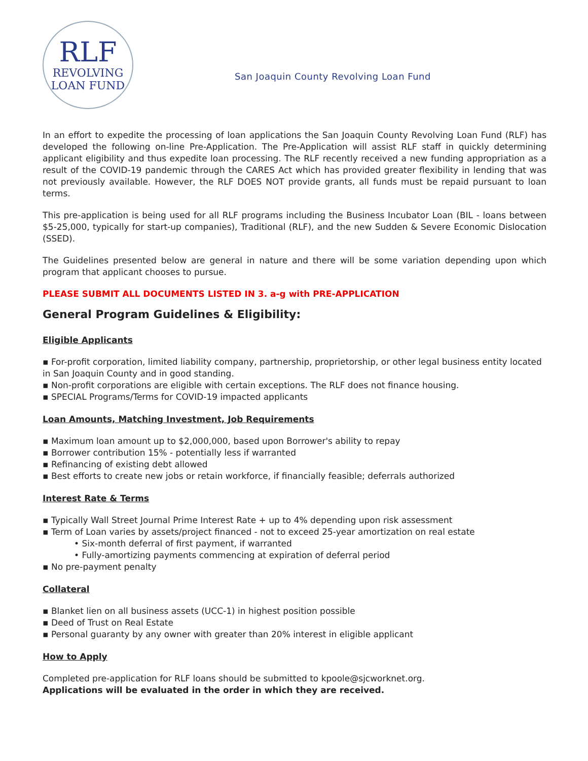RLF
REVOLVING
LOAN FUND
San Joaquin County Revolving Loan Fund
In an effort to expedite the processing of loan applications the San Joaquin County Revolving Loan Fund (RLF) has developed the following on-line Pre-Application. The Pre-Application will assist RLF staff in quickly determining applicant eligibility and thus expedite loan processing. The RLF recently received a new funding appropriation as a result of the COVID-19 pandemic through the CARES Act which has provided greater flexibility in lending that was not previously available. However, the RLF DOES NOT provide grants, all funds must be repaid pursuant to loan terms.
This pre-application is being used for all RLF programs including the Business Incubator Loan (BIL - loans between $5-25,000, typically for start-up companies), Traditional (RLF), and the new Sudden & Severe Economic Dislocation (SSED).
The Guidelines presented below are general in nature and there will be some variation depending upon which program that applicant chooses to pursue.
PLEASE SUBMIT ALL DOCUMENTS LISTED IN 3. a-g with PRE-APPLICATION
General Program Guidelines & Eligibility:
Eligible Applicants
▪ For-profit corporation, limited liability company, partnership, proprietorship, or other legal business entity located in San Joaquin County and in good standing.
▪ Non-profit corporations are eligible with certain exceptions. The RLF does not finance housing.
▪ SPECIAL Programs/Terms for COVID-19 impacted applicants
Loan Amounts, Matching Investment, Job Requirements
▪ Maximum loan amount up to $2,000,000, based upon Borrower's ability to repay
▪ Borrower contribution 15% - potentially less if warranted
▪ Refinancing of existing debt allowed
▪ Best efforts to create new jobs or retain workforce, if financially feasible; deferrals authorized
Interest Rate & Terms
▪ Typically Wall Street Journal Prime Interest Rate + up to 4% depending upon risk assessment
▪ Term of Loan varies by assets/project financed - not to exceed 25-year amortization on real estate
• Six-month deferral of first payment, if warranted
• Fully-amortizing payments commencing at expiration of deferral period
▪ No pre-payment penalty
Collateral
▪ Blanket lien on all business assets (UCC-1) in highest position possible
▪ Deed of Trust on Real Estate
▪ Personal guaranty by any owner with greater than 20% interest in eligible applicant
How to Apply
Completed pre-application for RLF loans should be submitted to kpoole@sjcworknet.org.
Applications will be evaluated in the order in which they are received.